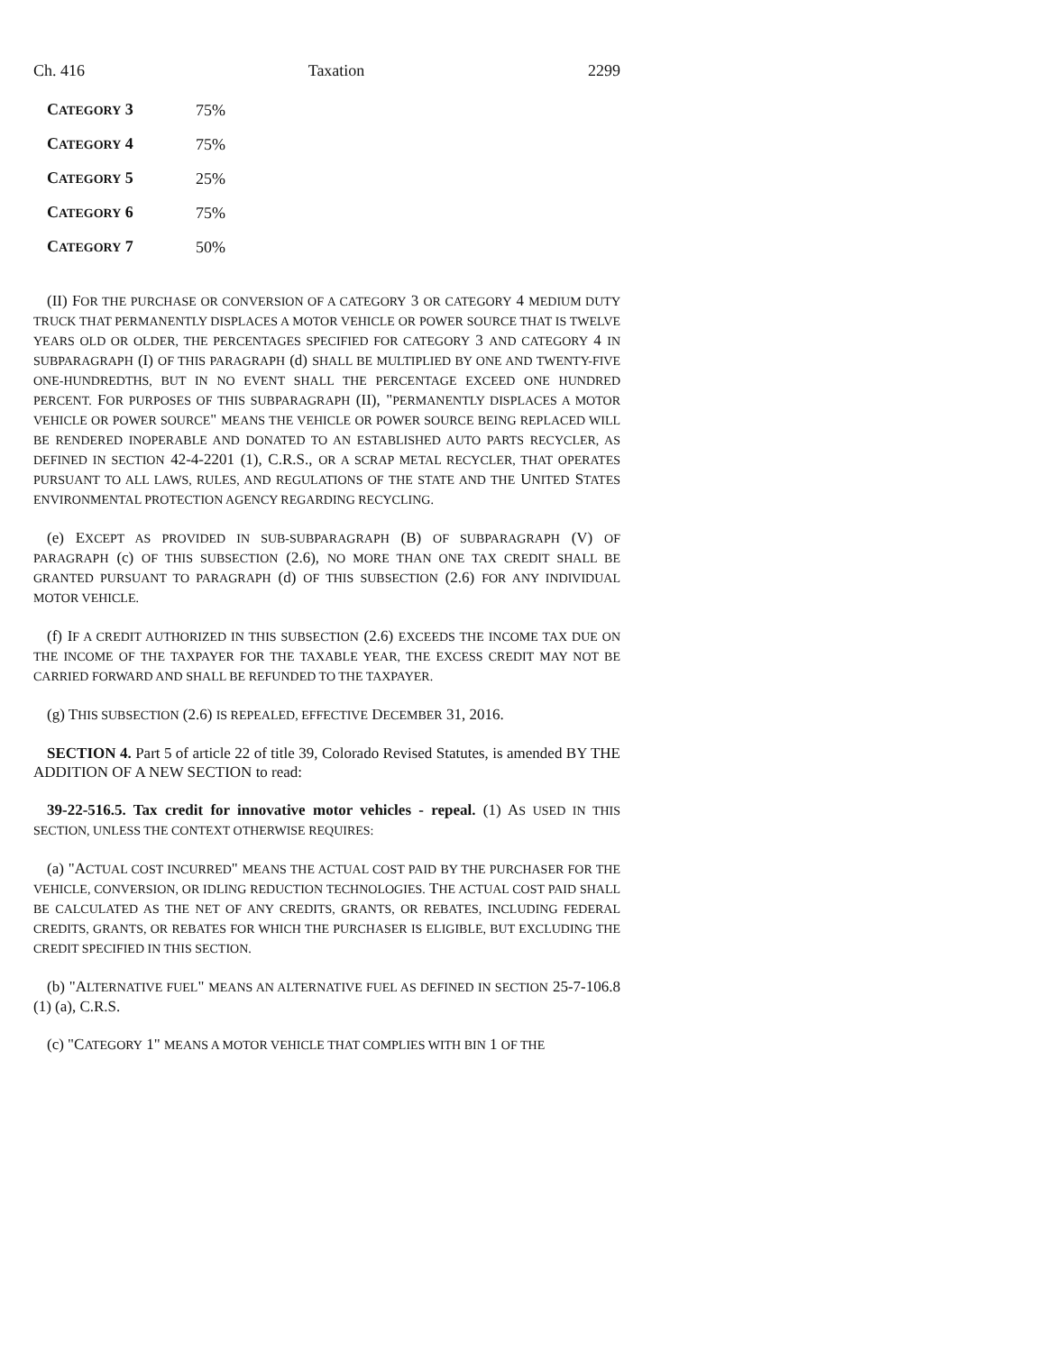Ch. 416 Taxation 2299
| C ATEGORY 3 | 75% |
| C ATEGORY 4 | 75% |
| C ATEGORY 5 | 25% |
| C ATEGORY 6 | 75% |
| C ATEGORY 7 | 50% |
(II) FOR THE PURCHASE OR CONVERSION OF A CATEGORY 3 OR CATEGORY 4 MEDIUM DUTY TRUCK THAT PERMANENTLY DISPLACES A MOTOR VEHICLE OR POWER SOURCE THAT IS TWELVE YEARS OLD OR OLDER, THE PERCENTAGES SPECIFIED FOR CATEGORY 3 AND CATEGORY 4 IN SUBPARAGRAPH (I) OF THIS PARAGRAPH (d) SHALL BE MULTIPLIED BY ONE AND TWENTY-FIVE ONE-HUNDREDTHS, BUT IN NO EVENT SHALL THE PERCENTAGE EXCEED ONE HUNDRED PERCENT. FOR PURPOSES OF THIS SUBPARAGRAPH (II), "PERMANENTLY DISPLACES A MOTOR VEHICLE OR POWER SOURCE" MEANS THE VEHICLE OR POWER SOURCE BEING REPLACED WILL BE RENDERED INOPERABLE AND DONATED TO AN ESTABLISHED AUTO PARTS RECYCLER, AS DEFINED IN SECTION 42-4-2201 (1), C.R.S., OR A SCRAP METAL RECYCLER, THAT OPERATES PURSUANT TO ALL LAWS, RULES, AND REGULATIONS OF THE STATE AND THE UNITED STATES ENVIRONMENTAL PROTECTION AGENCY REGARDING RECYCLING.
(e) EXCEPT AS PROVIDED IN SUB-SUBPARAGRAPH (B) OF SUBPARAGRAPH (V) OF PARAGRAPH (c) OF THIS SUBSECTION (2.6), NO MORE THAN ONE TAX CREDIT SHALL BE GRANTED PURSUANT TO PARAGRAPH (d) OF THIS SUBSECTION (2.6) FOR ANY INDIVIDUAL MOTOR VEHICLE.
(f) IF A CREDIT AUTHORIZED IN THIS SUBSECTION (2.6) EXCEEDS THE INCOME TAX DUE ON THE INCOME OF THE TAXPAYER FOR THE TAXABLE YEAR, THE EXCESS CREDIT MAY NOT BE CARRIED FORWARD AND SHALL BE REFUNDED TO THE TAXPAYER.
(g) THIS SUBSECTION (2.6) IS REPEALED, EFFECTIVE DECEMBER 31, 2016.
SECTION 4. Part 5 of article 22 of title 39, Colorado Revised Statutes, is amended BY THE ADDITION OF A NEW SECTION to read:
39-22-516.5. Tax credit for innovative motor vehicles - repeal. (1) AS USED IN THIS SECTION, UNLESS THE CONTEXT OTHERWISE REQUIRES:
(a) "ACTUAL COST INCURRED" MEANS THE ACTUAL COST PAID BY THE PURCHASER FOR THE VEHICLE, CONVERSION, OR IDLING REDUCTION TECHNOLOGIES. THE ACTUAL COST PAID SHALL BE CALCULATED AS THE NET OF ANY CREDITS, GRANTS, OR REBATES, INCLUDING FEDERAL CREDITS, GRANTS, OR REBATES FOR WHICH THE PURCHASER IS ELIGIBLE, BUT EXCLUDING THE CREDIT SPECIFIED IN THIS SECTION.
(b) "ALTERNATIVE FUEL" MEANS AN ALTERNATIVE FUEL AS DEFINED IN SECTION 25-7-106.8 (1) (a), C.R.S.
(c) "CATEGORY 1" MEANS A MOTOR VEHICLE THAT COMPLIES WITH BIN 1 OF THE